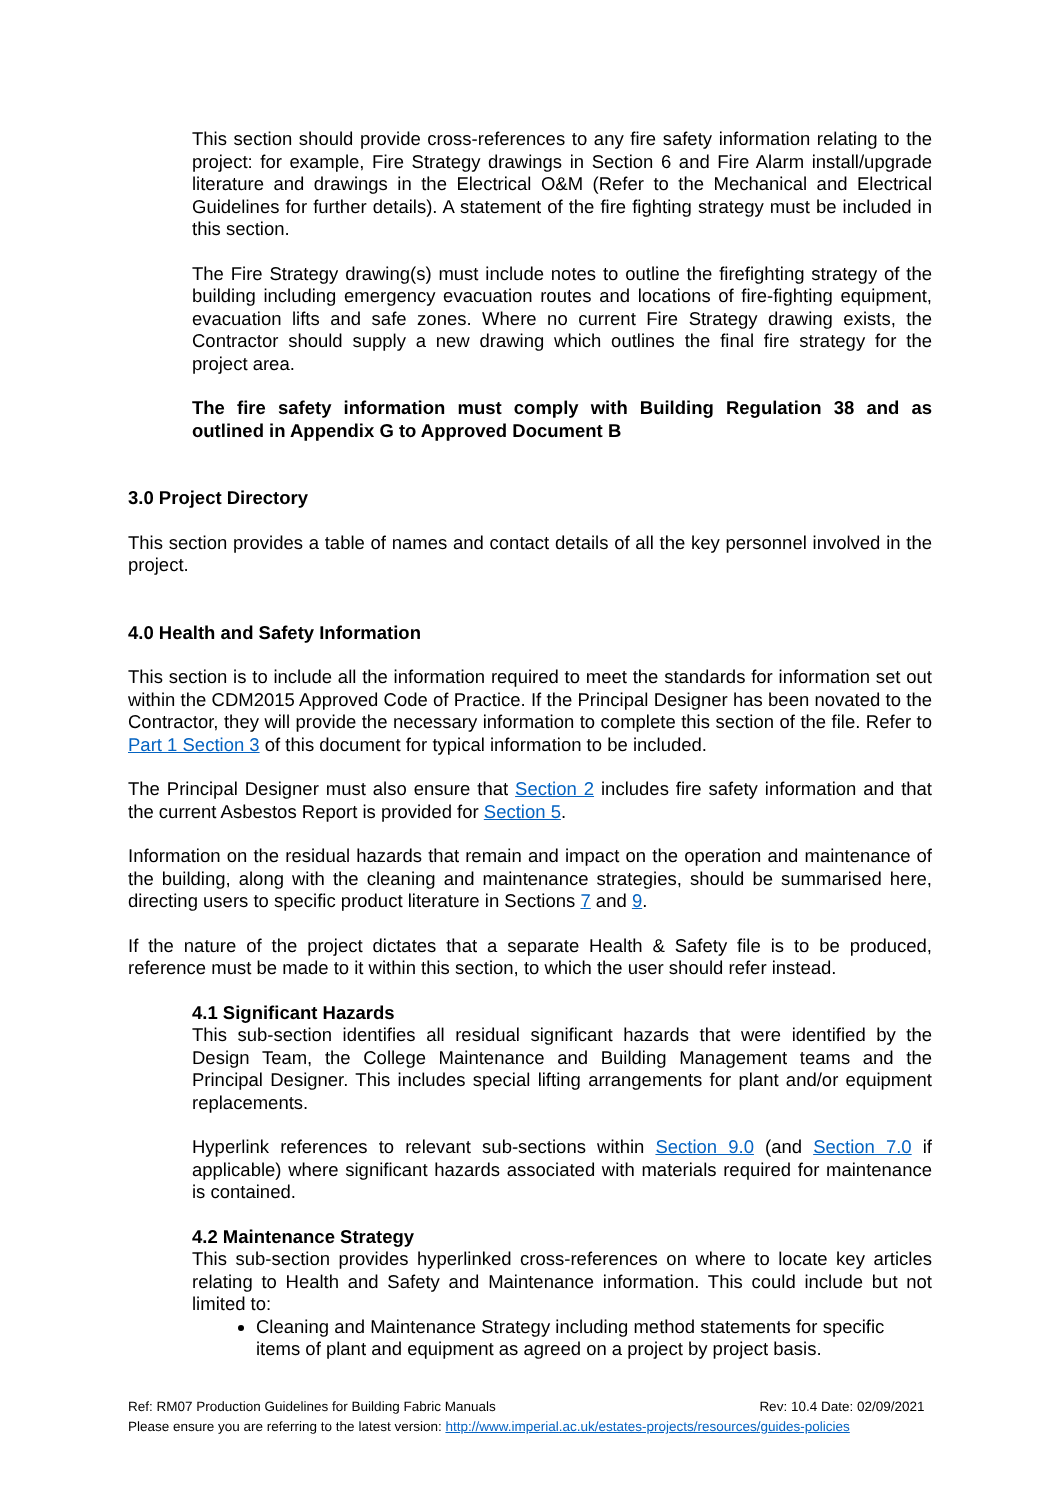This section should provide cross-references to any fire safety information relating to the project: for example, Fire Strategy drawings in Section 6 and Fire Alarm install/upgrade literature and drawings in the Electrical O&M (Refer to the Mechanical and Electrical Guidelines for further details). A statement of the fire fighting strategy must be included in this section.
The Fire Strategy drawing(s) must include notes to outline the firefighting strategy of the building including emergency evacuation routes and locations of fire-fighting equipment, evacuation lifts and safe zones. Where no current Fire Strategy drawing exists, the Contractor should supply a new drawing which outlines the final fire strategy for the project area.
The fire safety information must comply with Building Regulation 38 and as outlined in Appendix G to Approved Document B
3.0 Project Directory
This section provides a table of names and contact details of all the key personnel involved in the project.
4.0 Health and Safety Information
This section is to include all the information required to meet the standards for information set out within the CDM2015 Approved Code of Practice. If the Principal Designer has been novated to the Contractor, they will provide the necessary information to complete this section of the file. Refer to Part 1 Section 3 of this document for typical information to be included.
The Principal Designer must also ensure that Section 2 includes fire safety information and that the current Asbestos Report is provided for Section 5.
Information on the residual hazards that remain and impact on the operation and maintenance of the building, along with the cleaning and maintenance strategies, should be summarised here, directing users to specific product literature in Sections 7 and 9.
If the nature of the project dictates that a separate Health & Safety file is to be produced, reference must be made to it within this section, to which the user should refer instead.
4.1 Significant Hazards
This sub-section identifies all residual significant hazards that were identified by the Design Team, the College Maintenance and Building Management teams and the Principal Designer. This includes special lifting arrangements for plant and/or equipment replacements.
Hyperlink references to relevant sub-sections within Section 9.0 (and Section 7.0 if applicable) where significant hazards associated with materials required for maintenance is contained.
4.2 Maintenance Strategy
This sub-section provides hyperlinked cross-references on where to locate key articles relating to Health and Safety and Maintenance information. This could include but not limited to:
Cleaning and Maintenance Strategy including method statements for specific items of plant and equipment as agreed on a project by project basis.
Ref: RM07 Production Guidelines for Building Fabric Manuals Rev: 10.4 Date: 02/09/2021
Please ensure you are referring to the latest version: http://www.imperial.ac.uk/estates-projects/resources/guides-policies